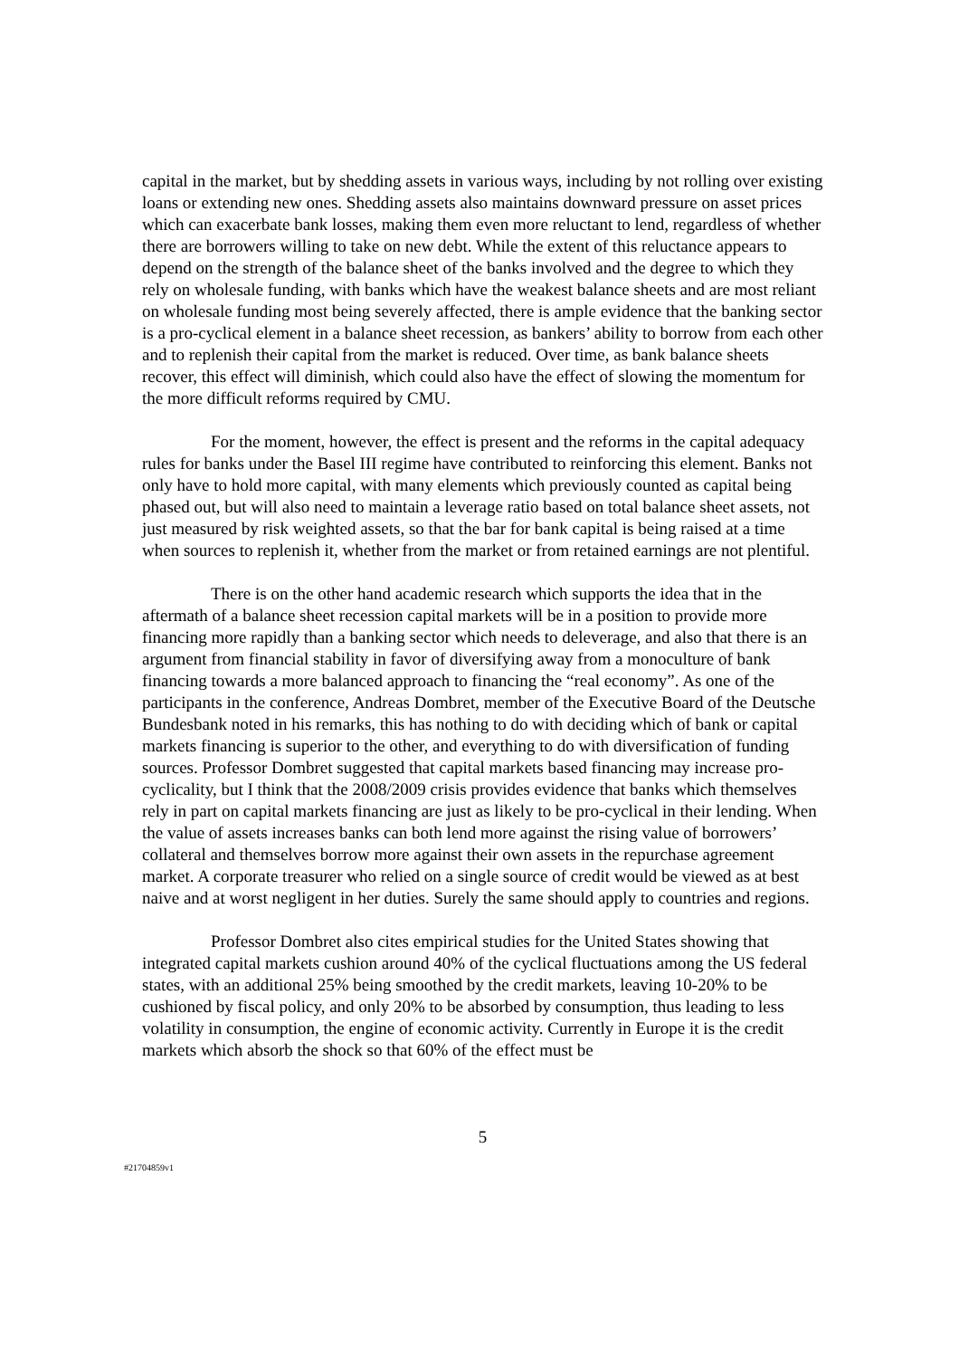capital in the market, but by shedding assets in various ways, including by not rolling over existing loans or extending new ones. Shedding assets also maintains downward pressure on asset prices which can exacerbate bank losses, making them even more reluctant to lend, regardless of whether there are borrowers willing to take on new debt. While the extent of this reluctance appears to depend on the strength of the balance sheet of the banks involved and the degree to which they rely on wholesale funding, with banks which have the weakest balance sheets and are most reliant on wholesale funding most being severely affected, there is ample evidence that the banking sector is a pro-cyclical element in a balance sheet recession, as bankers’ ability to borrow from each other and to replenish their capital from the market is reduced. Over time, as bank balance sheets recover, this effect will diminish, which could also have the effect of slowing the momentum for the more difficult reforms required by CMU.
For the moment, however, the effect is present and the reforms in the capital adequacy rules for banks under the Basel III regime have contributed to reinforcing this element. Banks not only have to hold more capital, with many elements which previously counted as capital being phased out, but will also need to maintain a leverage ratio based on total balance sheet assets, not just measured by risk weighted assets, so that the bar for bank capital is being raised at a time when sources to replenish it, whether from the market or from retained earnings are not plentiful.
There is on the other hand academic research which supports the idea that in the aftermath of a balance sheet recession capital markets will be in a position to provide more financing more rapidly than a banking sector which needs to deleverage, and also that there is an argument from financial stability in favor of diversifying away from a monoculture of bank financing towards a more balanced approach to financing the “real economy”. As one of the participants in the conference, Andreas Dombret, member of the Executive Board of the Deutsche Bundesbank noted in his remarks, this has nothing to do with deciding which of bank or capital markets financing is superior to the other, and everything to do with diversification of funding sources. Professor Dombret suggested that capital markets based financing may increase pro-cyclicality, but I think that the 2008/2009 crisis provides evidence that banks which themselves rely in part on capital markets financing are just as likely to be pro-cyclical in their lending. When the value of assets increases banks can both lend more against the rising value of borrowers’ collateral and themselves borrow more against their own assets in the repurchase agreement market. A corporate treasurer who relied on a single source of credit would be viewed as at best naive and at worst negligent in her duties. Surely the same should apply to countries and regions.
Professor Dombret also cites empirical studies for the United States showing that integrated capital markets cushion around 40% of the cyclical fluctuations among the US federal states, with an additional 25% being smoothed by the credit markets, leaving 10-20% to be cushioned by fiscal policy, and only 20% to be absorbed by consumption, thus leading to less volatility in consumption, the engine of economic activity. Currently in Europe it is the credit markets which absorb the shock so that 60% of the effect must be
5
#21704859v1